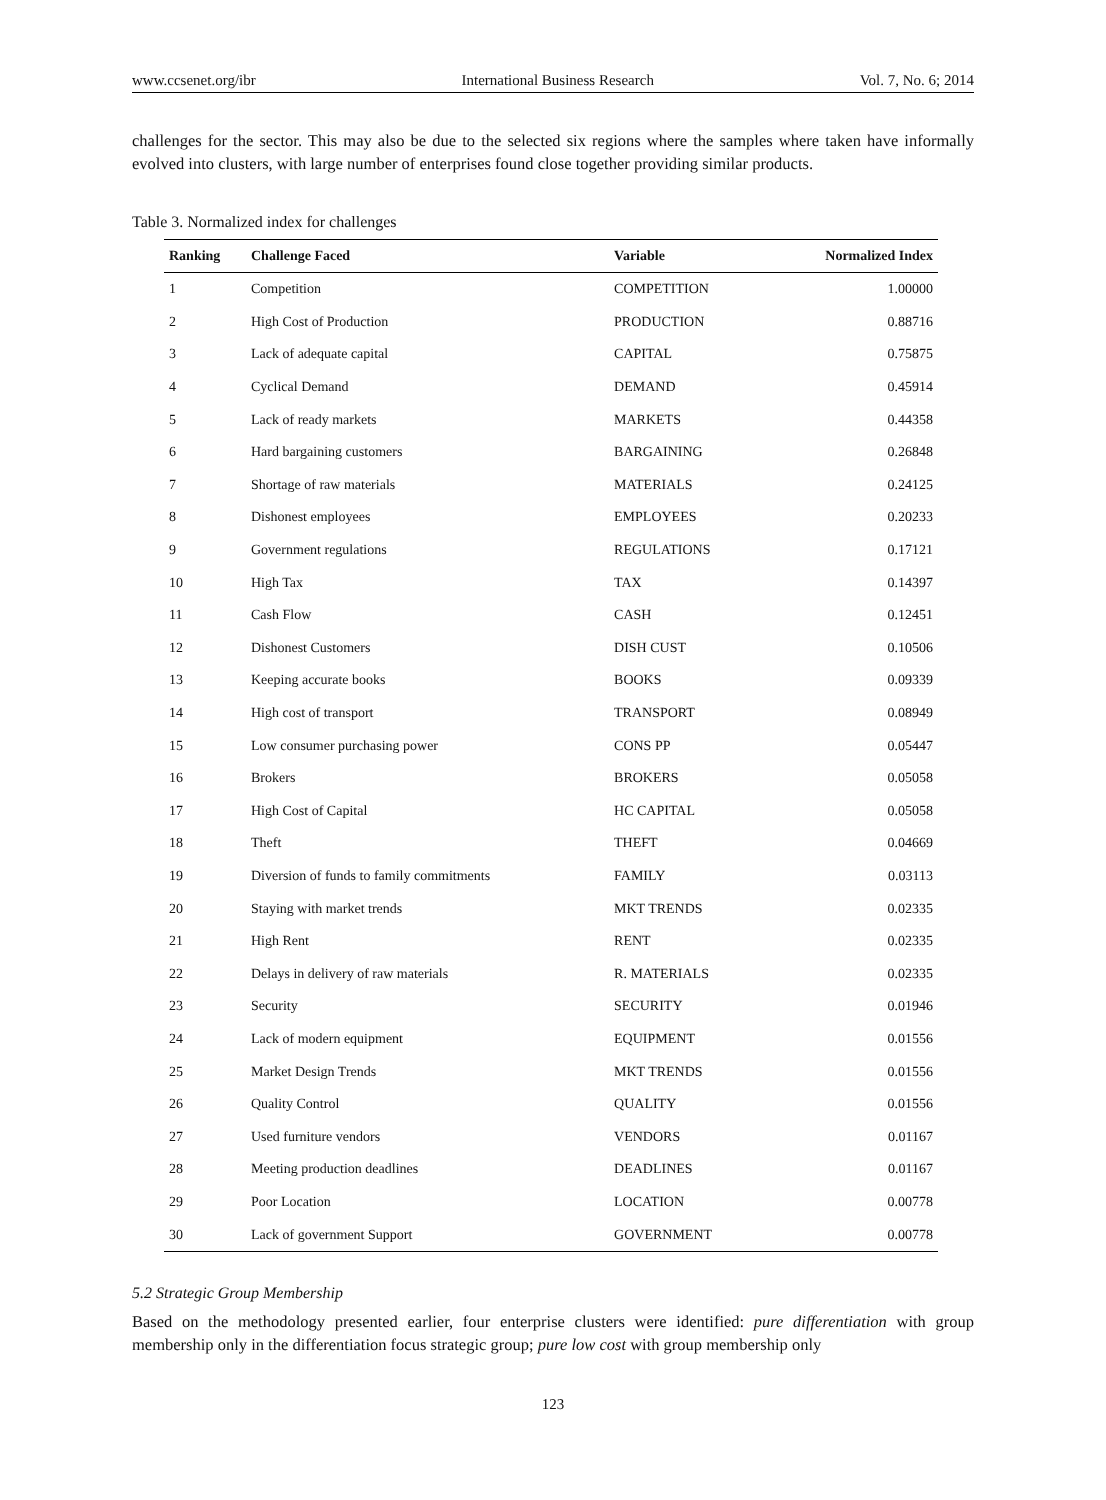www.ccsenet.org/ibr International Business Research Vol. 7, No. 6; 2014
challenges for the sector. This may also be due to the selected six regions where the samples where taken have informally evolved into clusters, with large number of enterprises found close together providing similar products.
Table 3. Normalized index for challenges
| Ranking | Challenge Faced | Variable | Normalized Index |
| --- | --- | --- | --- |
| 1 | Competition | COMPETITION | 1.00000 |
| 2 | High Cost of Production | PRODUCTION | 0.88716 |
| 3 | Lack of adequate capital | CAPITAL | 0.75875 |
| 4 | Cyclical Demand | DEMAND | 0.45914 |
| 5 | Lack of ready markets | MARKETS | 0.44358 |
| 6 | Hard bargaining customers | BARGAINING | 0.26848 |
| 7 | Shortage of raw materials | MATERIALS | 0.24125 |
| 8 | Dishonest employees | EMPLOYEES | 0.20233 |
| 9 | Government regulations | REGULATIONS | 0.17121 |
| 10 | High Tax | TAX | 0.14397 |
| 11 | Cash Flow | CASH | 0.12451 |
| 12 | Dishonest Customers | DISH CUST | 0.10506 |
| 13 | Keeping accurate books | BOOKS | 0.09339 |
| 14 | High cost of transport | TRANSPORT | 0.08949 |
| 15 | Low consumer purchasing power | CONS PP | 0.05447 |
| 16 | Brokers | BROKERS | 0.05058 |
| 17 | High Cost of Capital | HC CAPITAL | 0.05058 |
| 18 | Theft | THEFT | 0.04669 |
| 19 | Diversion of funds to family commitments | FAMILY | 0.03113 |
| 20 | Staying with market trends | MKT TRENDS | 0.02335 |
| 21 | High Rent | RENT | 0.02335 |
| 22 | Delays in delivery of raw materials | R. MATERIALS | 0.02335 |
| 23 | Security | SECURITY | 0.01946 |
| 24 | Lack of modern equipment | EQUIPMENT | 0.01556 |
| 25 | Market Design Trends | MKT TRENDS | 0.01556 |
| 26 | Quality Control | QUALITY | 0.01556 |
| 27 | Used furniture vendors | VENDORS | 0.01167 |
| 28 | Meeting production deadlines | DEADLINES | 0.01167 |
| 29 | Poor Location | LOCATION | 0.00778 |
| 30 | Lack of government Support | GOVERNMENT | 0.00778 |
5.2 Strategic Group Membership
Based on the methodology presented earlier, four enterprise clusters were identified: pure differentiation with group membership only in the differentiation focus strategic group; pure low cost with group membership only
123